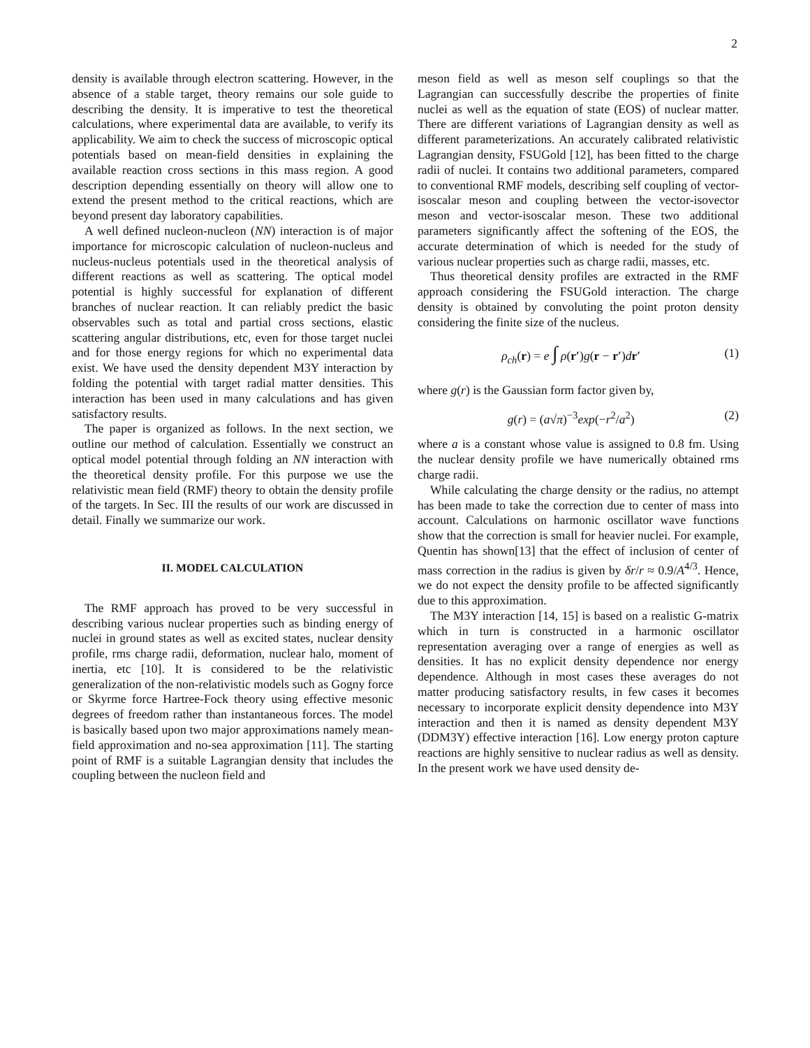2
density is available through electron scattering. However, in the absence of a stable target, theory remains our sole guide to describing the density. It is imperative to test the theoretical calculations, where experimental data are available, to verify its applicability. We aim to check the success of microscopic optical potentials based on mean-field densities in explaining the available reaction cross sections in this mass region. A good description depending essentially on theory will allow one to extend the present method to the critical reactions, which are beyond present day laboratory capabilities.
A well defined nucleon-nucleon (NN) interaction is of major importance for microscopic calculation of nucleon-nucleus and nucleus-nucleus potentials used in the theoretical analysis of different reactions as well as scattering. The optical model potential is highly successful for explanation of different branches of nuclear reaction. It can reliably predict the basic observables such as total and partial cross sections, elastic scattering angular distributions, etc, even for those target nuclei and for those energy regions for which no experimental data exist. We have used the density dependent M3Y interaction by folding the potential with target radial matter densities. This interaction has been used in many calculations and has given satisfactory results.
The paper is organized as follows. In the next section, we outline our method of calculation. Essentially we construct an optical model potential through folding an NN interaction with the theoretical density profile. For this purpose we use the relativistic mean field (RMF) theory to obtain the density profile of the targets. In Sec. III the results of our work are discussed in detail. Finally we summarize our work.
II. MODEL CALCULATION
The RMF approach has proved to be very successful in describing various nuclear properties such as binding energy of nuclei in ground states as well as excited states, nuclear density profile, rms charge radii, deformation, nuclear halo, moment of inertia, etc [10]. It is considered to be the relativistic generalization of the non-relativistic models such as Gogny force or Skyrme force Hartree-Fock theory using effective mesonic degrees of freedom rather than instantaneous forces. The model is basically based upon two major approximations namely mean-field approximation and no-sea approximation [11]. The starting point of RMF is a suitable Lagrangian density that includes the coupling between the nucleon field and
meson field as well as meson self couplings so that the Lagrangian can successfully describe the properties of finite nuclei as well as the equation of state (EOS) of nuclear matter. There are different variations of Lagrangian density as well as different parameterizations. An accurately calibrated relativistic Lagrangian density, FSUGold [12], has been fitted to the charge radii of nuclei. It contains two additional parameters, compared to conventional RMF models, describing self coupling of vector-isoscalar meson and coupling between the vector-isovector meson and vector-isoscalar meson. These two additional parameters significantly affect the softening of the EOS, the accurate determination of which is needed for the study of various nuclear properties such as charge radii, masses, etc.
Thus theoretical density profiles are extracted in the RMF approach considering the FSUGold interaction. The charge density is obtained by convoluting the point proton density considering the finite size of the nucleus.
ρ<sub>ch</sub>(r) = e ∫ ρ(r′)g(r − r′)dr′ (1)
where g(r) is the Gaussian form factor given by,
g(r) = (a√π)<sup>−3</sup>exp(−r<sup>2</sup>/a<sup>2</sup>) (2)
where a is a constant whose value is assigned to 0.8 fm. Using the nuclear density profile we have numerically obtained rms charge radii.
While calculating the charge density or the radius, no attempt has been made to take the correction due to center of mass into account. Calculations on harmonic oscillator wave functions show that the correction is small for heavier nuclei. For example, Quentin has shown[13] that the effect of inclusion of center of mass correction in the radius is given by δr/r ≈ 0.9/A<sup>4/3</sup>. Hence, we do not expect the density profile to be affected significantly due to this approximation.
The M3Y interaction [14, 15] is based on a realistic G-matrix which in turn is constructed in a harmonic oscillator representation averaging over a range of energies as well as densities. It has no explicit density dependence nor energy dependence. Although in most cases these averages do not matter producing satisfactory results, in few cases it becomes necessary to incorporate explicit density dependence into M3Y interaction and then it is named as density dependent M3Y (DDM3Y) effective interaction [16]. Low energy proton capture reactions are highly sensitive to nuclear radius as well as density. In the present work we have used density de-